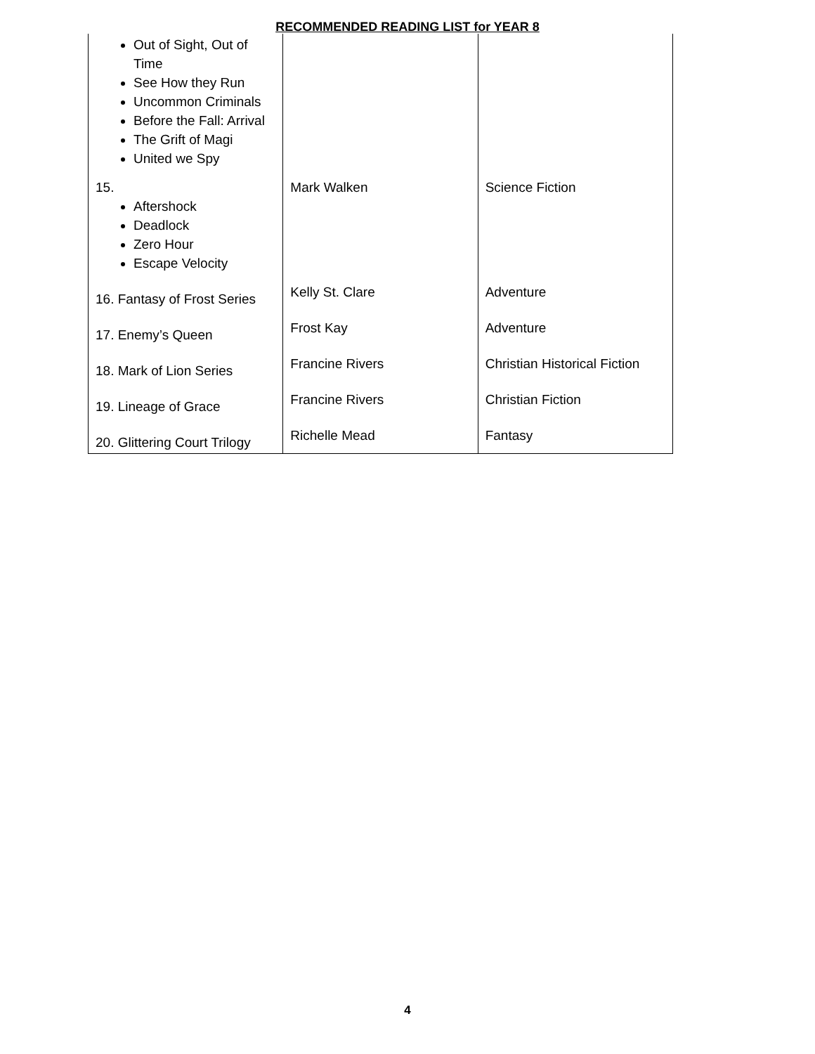RECOMMENDED READING LIST for YEAR 8
| Out of Sight, Out of Time See How they Run Uncommon Criminals Before the Fall: Arrival The Grift of Magi United we Spy | | |
| 15. Aftershock Deadlock Zero Hour Escape Velocity | Mark Walken | Science Fiction |
| 16. Fantasy of Frost Series | Kelly St. Clare | Adventure |
| 17. Enemy’s Queen | Frost Kay | Adventure |
| 18. Mark of Lion Series | Francine Rivers | Christian Historical Fiction |
| 19. Lineage of Grace | Francine Rivers | Christian Fiction |
| 20. Glittering Court Trilogy | Richelle Mead | Fantasy |
4